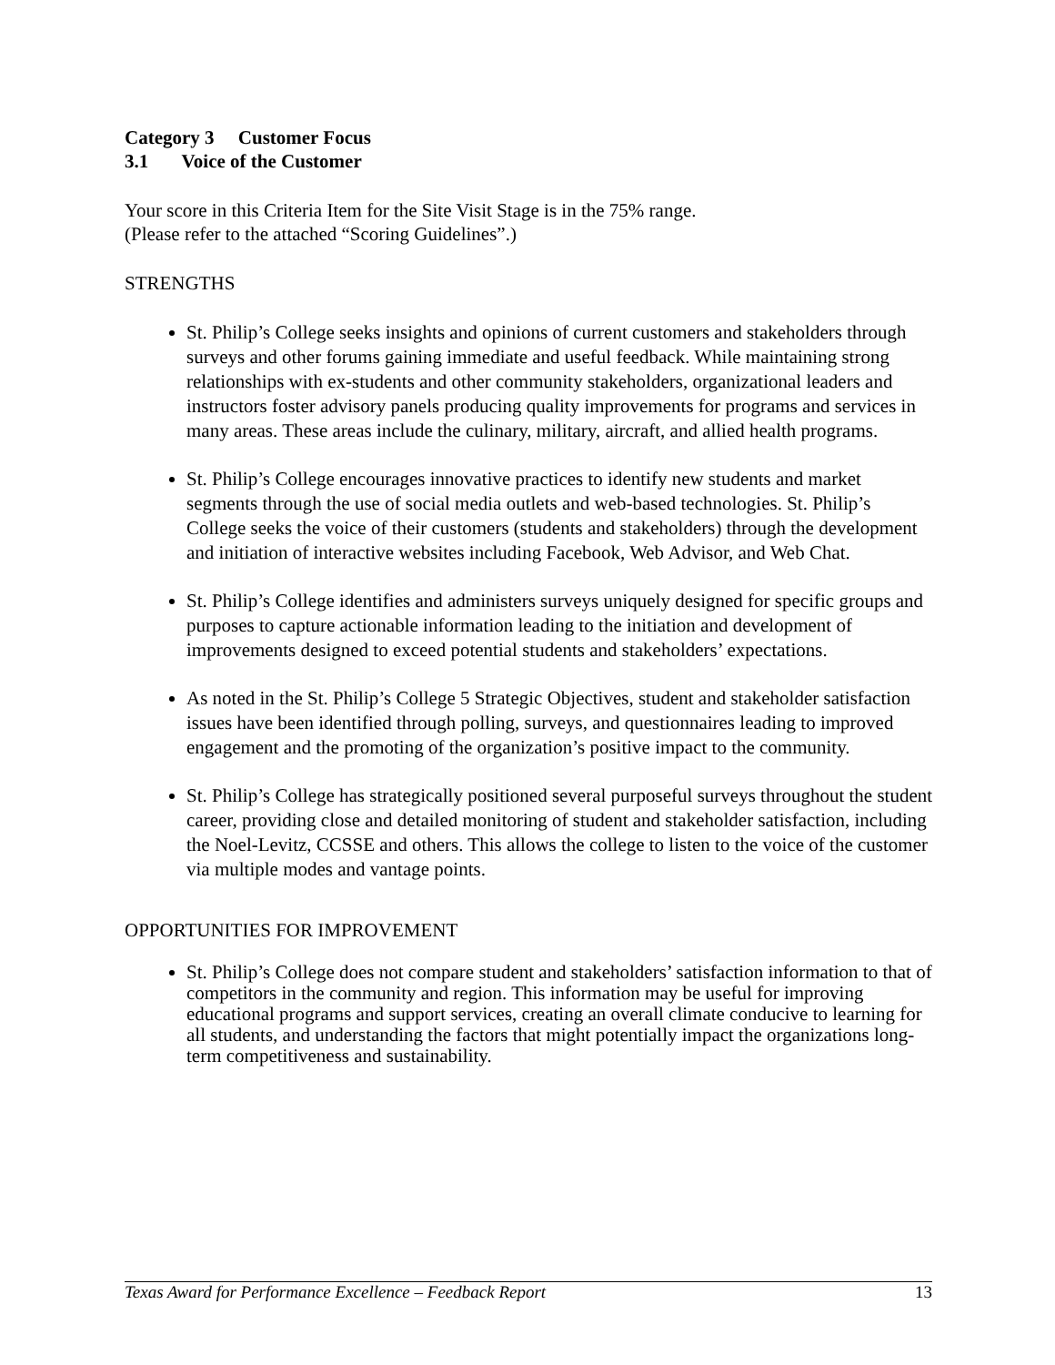Category 3 Customer Focus
3.1 Voice of the Customer
Your score in this Criteria Item for the Site Visit Stage is in the 75% range.
(Please refer to the attached “Scoring Guidelines”.)
STRENGTHS
St. Philip’s College seeks insights and opinions of current customers and stakeholders through surveys and other forums gaining immediate and useful feedback. While maintaining strong relationships with ex-students and other community stakeholders, organizational leaders and instructors foster advisory panels producing quality improvements for programs and services in many areas. These areas include the culinary, military, aircraft, and allied health programs.
St. Philip’s College encourages innovative practices to identify new students and market segments through the use of social media outlets and web-based technologies. St. Philip’s College seeks the voice of their customers (students and stakeholders) through the development and initiation of interactive websites including Facebook, Web Advisor, and Web Chat.
St. Philip’s College identifies and administers surveys uniquely designed for specific groups and purposes to capture actionable information leading to the initiation and development of improvements designed to exceed potential students and stakeholders’ expectations.
As noted in the St. Philip’s College 5 Strategic Objectives, student and stakeholder satisfaction issues have been identified through polling, surveys, and questionnaires leading to improved engagement and the promoting of the organization’s positive impact to the community.
St. Philip’s College has strategically positioned several purposeful surveys throughout the student career, providing close and detailed monitoring of student and stakeholder satisfaction, including the Noel-Levitz, CCSSE and others. This allows the college to listen to the voice of the customer via multiple modes and vantage points.
OPPORTUNITIES FOR IMPROVEMENT
St. Philip’s College does not compare student and stakeholders’ satisfaction information to that of competitors in the community and region. This information may be useful for improving educational programs and support services, creating an overall climate conducive to learning for all students, and understanding the factors that might potentially impact the organizations long-term competitiveness and sustainability.
Texas Award for Performance Excellence – Feedback Report 13